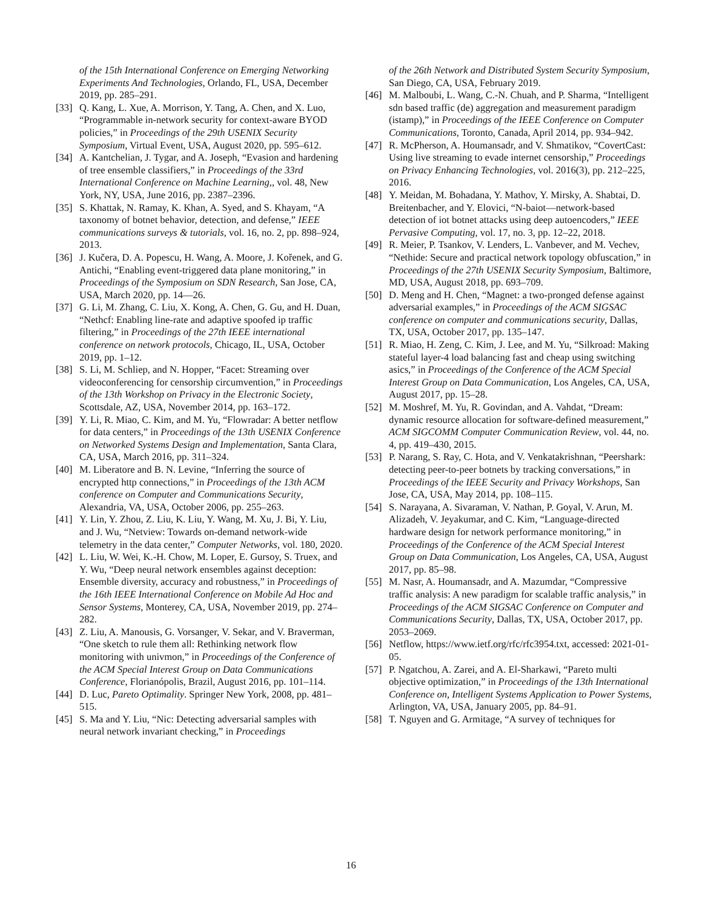of the 15th International Conference on Emerging Networking Experiments And Technologies, Orlando, FL, USA, December 2019, pp. 285–291.
[33] Q. Kang, L. Xue, A. Morrison, Y. Tang, A. Chen, and X. Luo, “Programmable in-network security for context-aware BYOD policies,” in Proceedings of the 29th USENIX Security Symposium, Virtual Event, USA, August 2020, pp. 595–612.
[34] A. Kantchelian, J. Tygar, and A. Joseph, “Evasion and hardening of tree ensemble classifiers,” in Proceedings of the 33rd International Conference on Machine Learning,, vol. 48, New York, NY, USA, June 2016, pp. 2387–2396.
[35] S. Khattak, N. Ramay, K. Khan, A. Syed, and S. Khayam, “A taxonomy of botnet behavior, detection, and defense,” IEEE communications surveys & tutorials, vol. 16, no. 2, pp. 898–924, 2013.
[36] J. Kučera, D. A. Popescu, H. Wang, A. Moore, J. Kořenek, and G. Antichi, “Enabling event-triggered data plane monitoring,” in Proceedings of the Symposium on SDN Research, San Jose, CA, USA, March 2020, pp. 14—26.
[37] G. Li, M. Zhang, C. Liu, X. Kong, A. Chen, G. Gu, and H. Duan, “Nethcf: Enabling line-rate and adaptive spoofed ip traffic filtering,” in Proceedings of the 27th IEEE international conference on network protocols, Chicago, IL, USA, October 2019, pp. 1–12.
[38] S. Li, M. Schliep, and N. Hopper, “Facet: Streaming over videoconferencing for censorship circumvention,” in Proceedings of the 13th Workshop on Privacy in the Electronic Society, Scottsdale, AZ, USA, November 2014, pp. 163–172.
[39] Y. Li, R. Miao, C. Kim, and M. Yu, “Flowradar: A better netflow for data centers,” in Proceedings of the 13th USENIX Conference on Networked Systems Design and Implementation, Santa Clara, CA, USA, March 2016, pp. 311–324.
[40] M. Liberatore and B. N. Levine, “Inferring the source of encrypted http connections,” in Proceedings of the 13th ACM conference on Computer and Communications Security, Alexandria, VA, USA, October 2006, pp. 255–263.
[41] Y. Lin, Y. Zhou, Z. Liu, K. Liu, Y. Wang, M. Xu, J. Bi, Y. Liu, and J. Wu, “Netview: Towards on-demand network-wide telemetry in the data center,” Computer Networks, vol. 180, 2020.
[42] L. Liu, W. Wei, K.-H. Chow, M. Loper, E. Gursoy, S. Truex, and Y. Wu, “Deep neural network ensembles against deception: Ensemble diversity, accuracy and robustness,” in Proceedings of the 16th IEEE International Conference on Mobile Ad Hoc and Sensor Systems, Monterey, CA, USA, November 2019, pp. 274–282.
[43] Z. Liu, A. Manousis, G. Vorsanger, V. Sekar, and V. Braverman, “One sketch to rule them all: Rethinking network flow monitoring with univmon,” in Proceedings of the Conference of the ACM Special Interest Group on Data Communications Conference, Florianópolis, Brazil, August 2016, pp. 101–114.
[44] D. Luc, Pareto Optimality. Springer New York, 2008, pp. 481–515.
[45] S. Ma and Y. Liu, “Nic: Detecting adversarial samples with neural network invariant checking,” in Proceedings
of the 26th Network and Distributed System Security Symposium, San Diego, CA, USA, February 2019.
[46] M. Malboubi, L. Wang, C.-N. Chuah, and P. Sharma, “Intelligent sdn based traffic (de) aggregation and measurement paradigm (istamp),” in Proceedings of the IEEE Conference on Computer Communications, Toronto, Canada, April 2014, pp. 934–942.
[47] R. McPherson, A. Houmansadr, and V. Shmatikov, “CovertCast: Using live streaming to evade internet censorship,” Proceedings on Privacy Enhancing Technologies, vol. 2016(3), pp. 212–225, 2016.
[48] Y. Meidan, M. Bohadana, Y. Mathov, Y. Mirsky, A. Shabtai, D. Breitenbacher, and Y. Elovici, “N-baiot—network-based detection of iot botnet attacks using deep autoencoders,” IEEE Pervasive Computing, vol. 17, no. 3, pp. 12–22, 2018.
[49] R. Meier, P. Tsankov, V. Lenders, L. Vanbever, and M. Vechev, “Nethide: Secure and practical network topology obfuscation,” in Proceedings of the 27th USENIX Security Symposium, Baltimore, MD, USA, August 2018, pp. 693–709.
[50] D. Meng and H. Chen, “Magnet: a two-pronged defense against adversarial examples,” in Proceedings of the ACM SIGSAC conference on computer and communications security, Dallas, TX, USA, October 2017, pp. 135–147.
[51] R. Miao, H. Zeng, C. Kim, J. Lee, and M. Yu, “Silkroad: Making stateful layer-4 load balancing fast and cheap using switching asics,” in Proceedings of the Conference of the ACM Special Interest Group on Data Communication, Los Angeles, CA, USA, August 2017, pp. 15–28.
[52] M. Moshref, M. Yu, R. Govindan, and A. Vahdat, “Dream: dynamic resource allocation for software-defined measurement,” ACM SIGCOMM Computer Communication Review, vol. 44, no. 4, pp. 419–430, 2015.
[53] P. Narang, S. Ray, C. Hota, and V. Venkatakrishnan, “Peershark: detecting peer-to-peer botnets by tracking conversations,” in Proceedings of the IEEE Security and Privacy Workshops, San Jose, CA, USA, May 2014, pp. 108–115.
[54] S. Narayana, A. Sivaraman, V. Nathan, P. Goyal, V. Arun, M. Alizadeh, V. Jeyakumar, and C. Kim, “Language-directed hardware design for network performance monitoring,” in Proceedings of the Conference of the ACM Special Interest Group on Data Communication, Los Angeles, CA, USA, August 2017, pp. 85–98.
[55] M. Nasr, A. Houmansadr, and A. Mazumdar, “Compressive traffic analysis: A new paradigm for scalable traffic analysis,” in Proceedings of the ACM SIGSAC Conference on Computer and Communications Security, Dallas, TX, USA, October 2017, pp. 2053–2069.
[56] Netflow, https://www.ietf.org/rfc/rfc3954.txt, accessed: 2021-01-05.
[57] P. Ngatchou, A. Zarei, and A. El-Sharkawi, “Pareto multi objective optimization,” in Proceedings of the 13th International Conference on, Intelligent Systems Application to Power Systems, Arlington, VA, USA, January 2005, pp. 84–91.
[58] T. Nguyen and G. Armitage, “A survey of techniques for
16